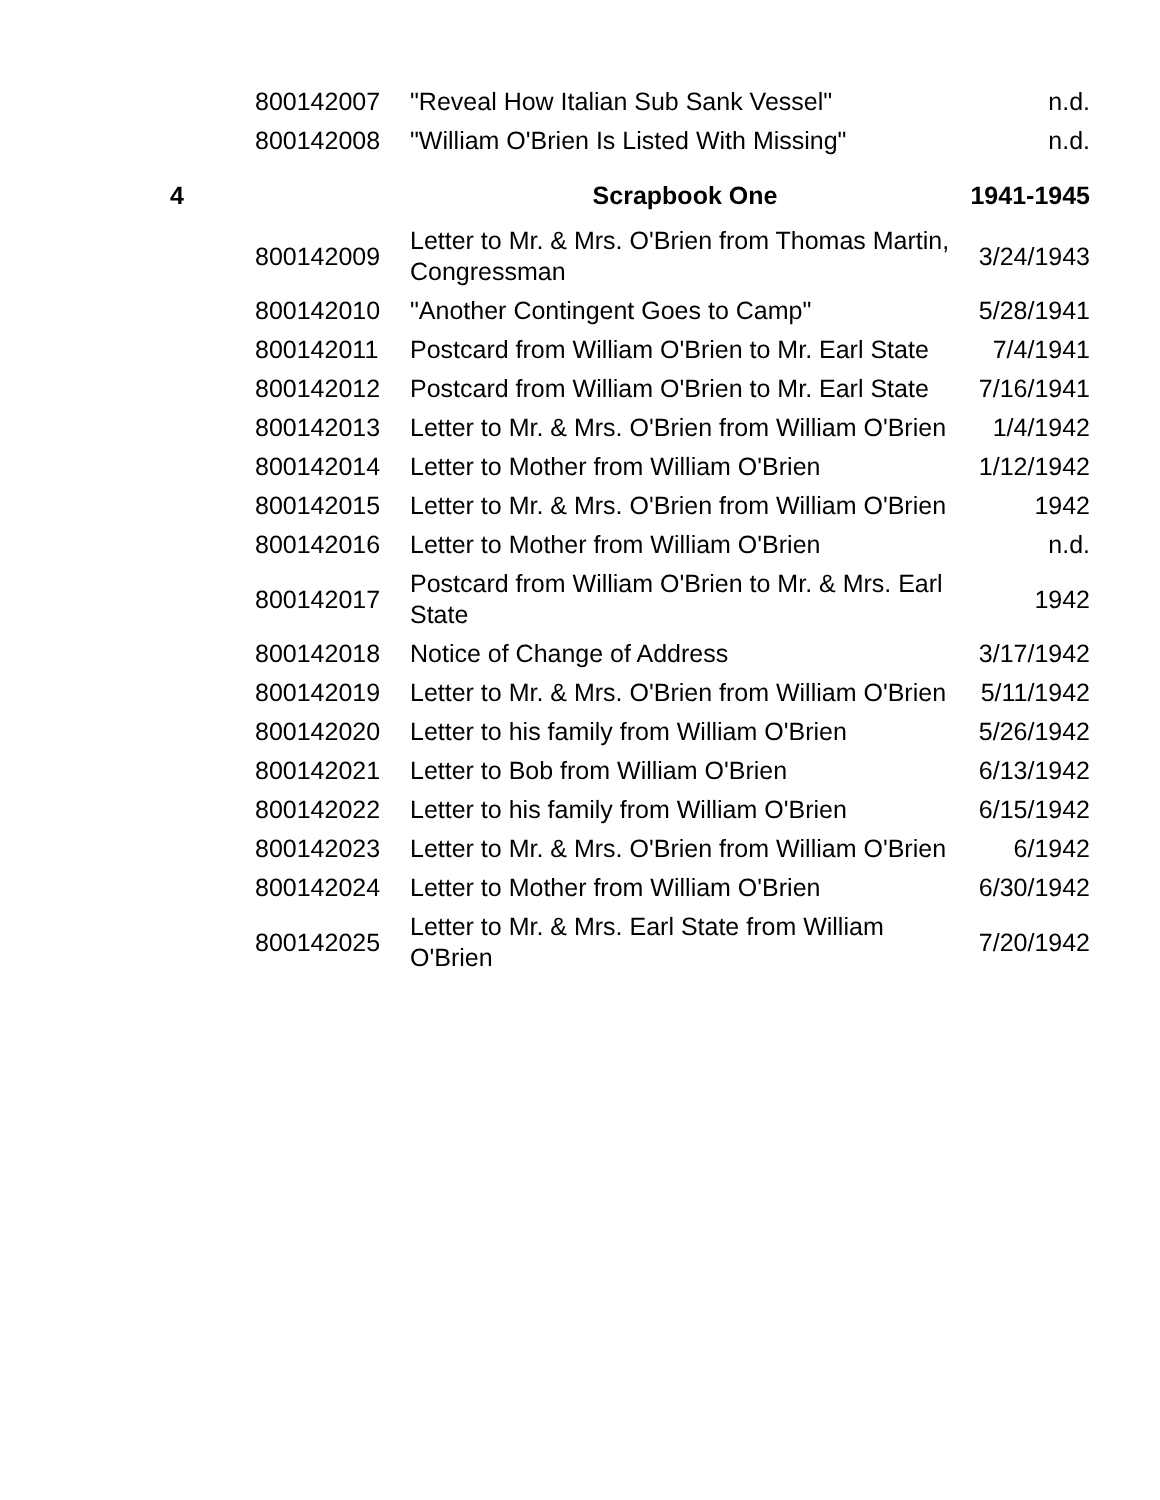| | 800142007 | "Reveal How Italian Sub Sank Vessel" | n.d. |
| | 800142008 | "William O'Brien Is Listed With Missing" | n.d. |
| 4 | | Scrapbook One | 1941-1945 |
| | 800142009 | Letter to Mr. & Mrs. O'Brien from Thomas Martin, Congressman | 3/24/1943 |
| | 800142010 | "Another Contingent Goes to Camp" | 5/28/1941 |
| | 800142011 | Postcard from William O'Brien to Mr. Earl State | 7/4/1941 |
| | 800142012 | Postcard from William O'Brien to Mr. Earl State | 7/16/1941 |
| | 800142013 | Letter to Mr. & Mrs. O'Brien from William O'Brien | 1/4/1942 |
| | 800142014 | Letter to Mother from William O'Brien | 1/12/1942 |
| | 800142015 | Letter to Mr. & Mrs. O'Brien from William O'Brien | 1942 |
| | 800142016 | Letter to Mother from William O'Brien | n.d. |
| | 800142017 | Postcard from William O'Brien to Mr. & Mrs. Earl State | 1942 |
| | 800142018 | Notice of Change of Address | 3/17/1942 |
| | 800142019 | Letter to Mr. & Mrs. O'Brien from William O'Brien | 5/11/1942 |
| | 800142020 | Letter to his family from William O'Brien | 5/26/1942 |
| | 800142021 | Letter to Bob from William O'Brien | 6/13/1942 |
| | 800142022 | Letter to his family from William O'Brien | 6/15/1942 |
| | 800142023 | Letter to Mr. & Mrs. O'Brien from William O'Brien | 6/1942 |
| | 800142024 | Letter to Mother from William O'Brien | 6/30/1942 |
| | 800142025 | Letter to Mr. & Mrs. Earl State from William O'Brien | 7/20/1942 |